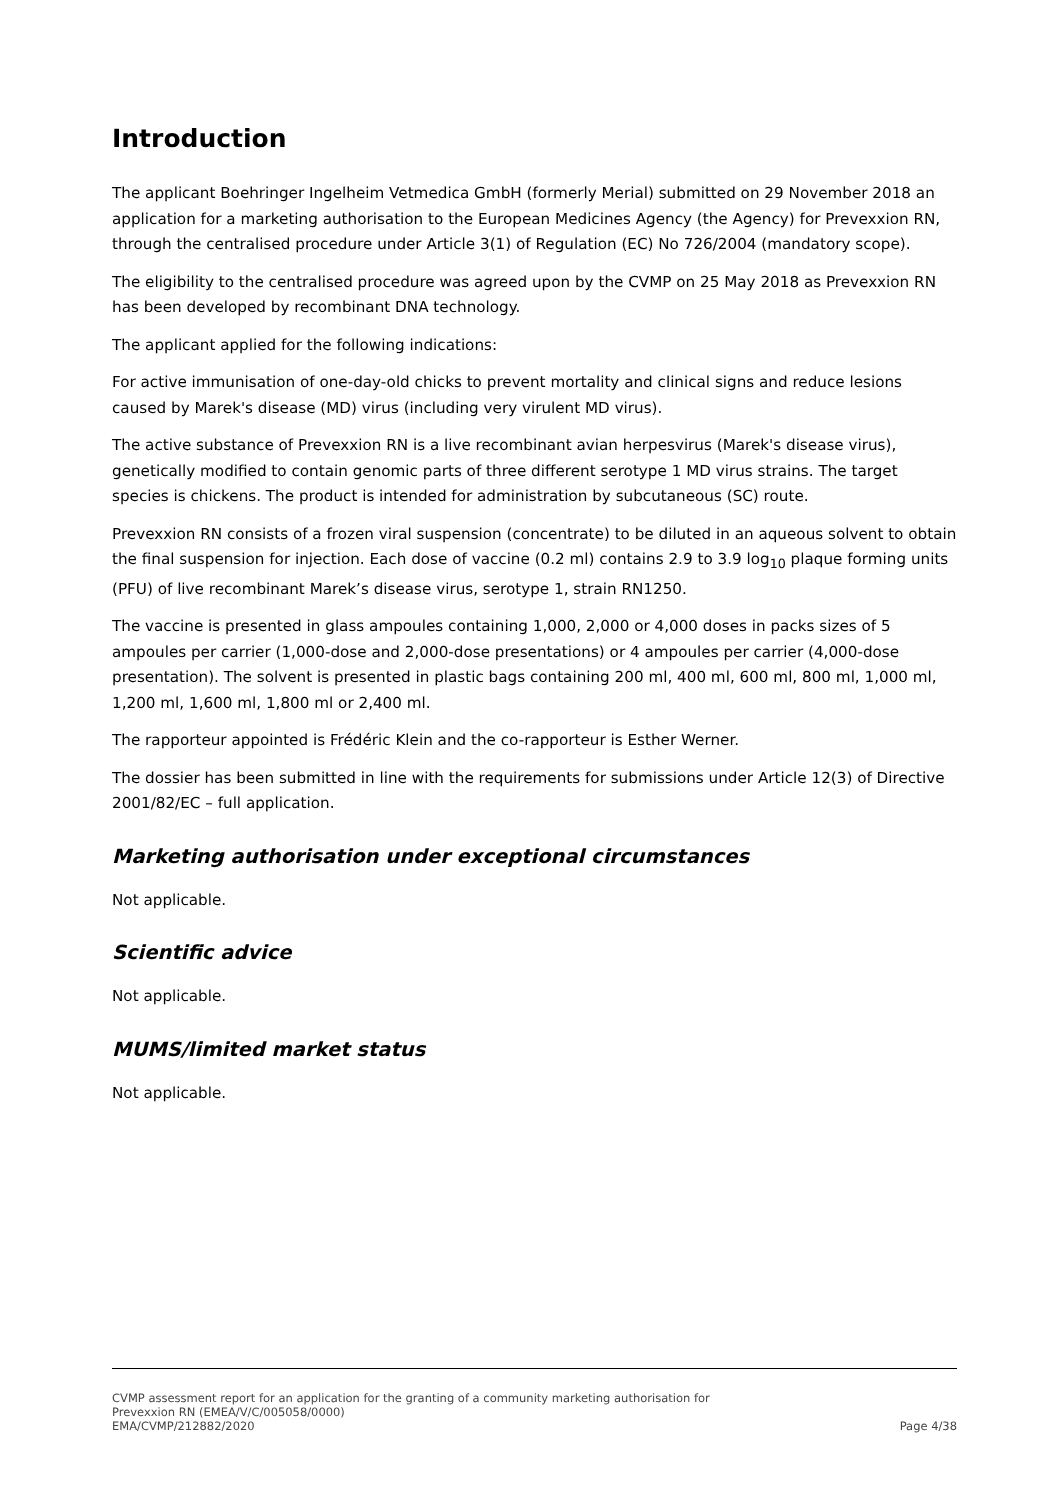Introduction
The applicant Boehringer Ingelheim Vetmedica GmbH (formerly Merial) submitted on 29 November 2018 an application for a marketing authorisation to the European Medicines Agency (the Agency) for Prevexxion RN, through the centralised procedure under Article 3(1) of Regulation (EC) No 726/2004 (mandatory scope).
The eligibility to the centralised procedure was agreed upon by the CVMP on 25 May 2018 as Prevexxion RN has been developed by recombinant DNA technology.
The applicant applied for the following indications:
For active immunisation of one-day-old chicks to prevent mortality and clinical signs and reduce lesions caused by Marek's disease (MD) virus (including very virulent MD virus).
The active substance of Prevexxion RN is a live recombinant avian herpesvirus (Marek's disease virus), genetically modified to contain genomic parts of three different serotype 1 MD virus strains. The target species is chickens. The product is intended for administration by subcutaneous (SC) route.
Prevexxion RN consists of a frozen viral suspension (concentrate) to be diluted in an aqueous solvent to obtain the final suspension for injection. Each dose of vaccine (0.2 ml) contains 2.9 to 3.9 log<sub>10</sub> plaque forming units (PFU) of live recombinant Marek’s disease virus, serotype 1, strain RN1250.
The vaccine is presented in glass ampoules containing 1,000, 2,000 or 4,000 doses in packs sizes of 5 ampoules per carrier (1,000-dose and 2,000-dose presentations) or 4 ampoules per carrier (4,000-dose presentation). The solvent is presented in plastic bags containing 200 ml, 400 ml, 600 ml, 800 ml, 1,000 ml, 1,200 ml, 1,600 ml, 1,800 ml or 2,400 ml.
The rapporteur appointed is Frédéric Klein and the co-rapporteur is Esther Werner.
The dossier has been submitted in line with the requirements for submissions under Article 12(3) of Directive 2001/82/EC – full application.
Marketing authorisation under exceptional circumstances
Not applicable.
Scientific advice
Not applicable.
MUMS/limited market status
Not applicable.
CVMP assessment report for an application for the granting of a community marketing authorisation for
Prevexxion RN (EMEA/V/C/005058/0000)
EMA/CVMP/212882/2020 Page 4/38